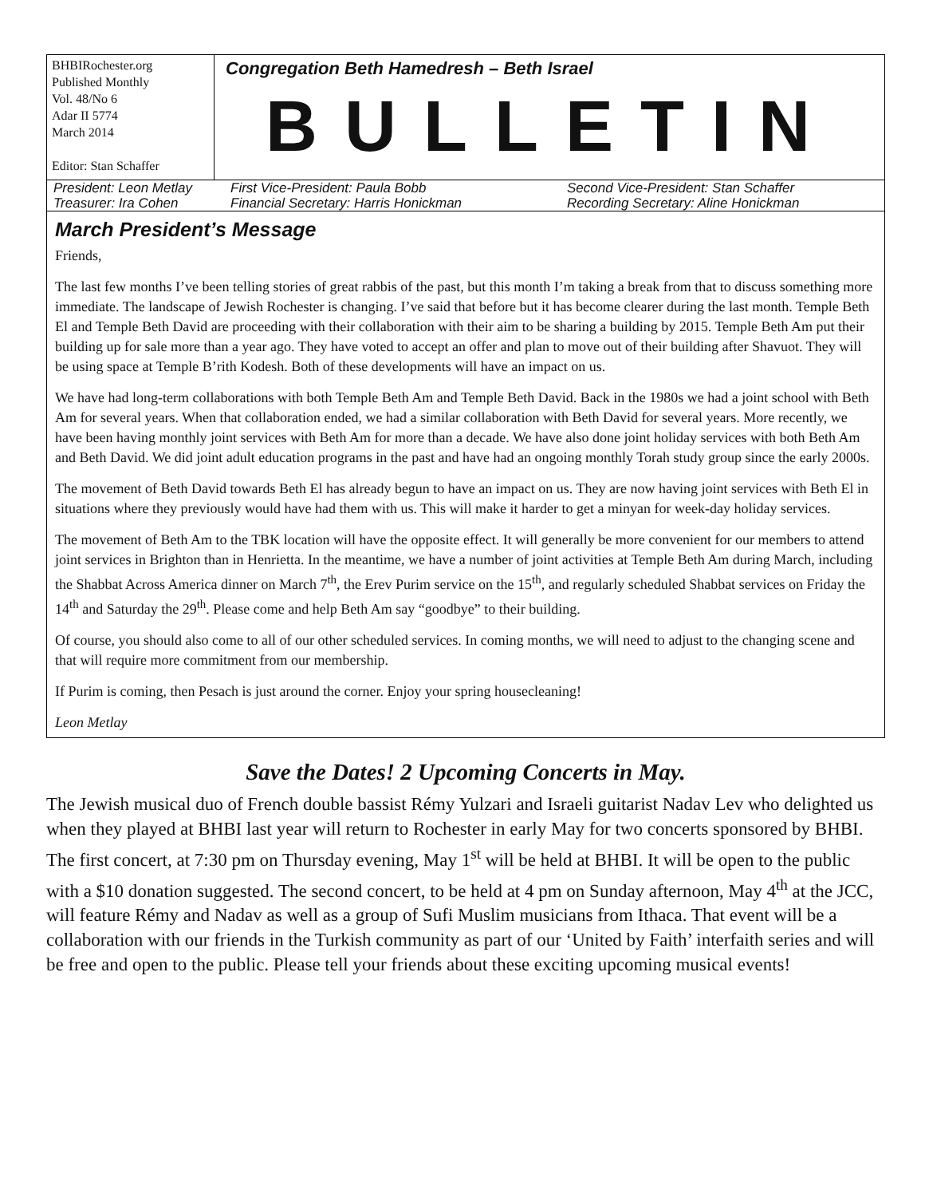BHBIRochester.org
Published Monthly
Vol. 48/No 6
Adar II 5774
March 2014
Editor: Stan Schaffer
Congregation Beth Hamedresh – Beth Israel
BULLETIN
President: Leon Metlay
First Vice-President: Paula Bobb
Second Vice-President: Stan Schaffer
Treasurer: Ira Cohen
Financial Secretary: Harris Honickman
Recording Secretary: Aline Honickman
March President’s Message
Friends,
The last few months I’ve been telling stories of great rabbis of the past, but this month I’m taking a break from that to discuss something more immediate. The landscape of Jewish Rochester is changing. I’ve said that before but it has become clearer during the last month. Temple Beth El and Temple Beth David are proceeding with their collaboration with their aim to be sharing a building by 2015. Temple Beth Am put their building up for sale more than a year ago. They have voted to accept an offer and plan to move out of their building after Shavuot. They will be using space at Temple B’rith Kodesh. Both of these developments will have an impact on us.
We have had long-term collaborations with both Temple Beth Am and Temple Beth David. Back in the 1980s we had a joint school with Beth Am for several years. When that collaboration ended, we had a similar collaboration with Beth David for several years. More recently, we have been having monthly joint services with Beth Am for more than a decade. We have also done joint holiday services with both Beth Am and Beth David. We did joint adult education programs in the past and have had an ongoing monthly Torah study group since the early 2000s.
The movement of Beth David towards Beth El has already begun to have an impact on us. They are now having joint services with Beth El in situations where they previously would have had them with us. This will make it harder to get a minyan for week-day holiday services.
The movement of Beth Am to the TBK location will have the opposite effect. It will generally be more convenient for our members to attend joint services in Brighton than in Henrietta. In the meantime, we have a number of joint activities at Temple Beth Am during March, including the Shabbat Across America dinner on March 7<sup>th</sup>, the Erev Purim service on the 15<sup>th</sup>, and regularly scheduled Shabbat services on Friday the 14<sup>th</sup> and Saturday the 29<sup>th</sup>. Please come and help Beth Am say “goodbye” to their building.
Of course, you should also come to all of our other scheduled services. In coming months, we will need to adjust to the changing scene and that will require more commitment from our membership.
If Purim is coming, then Pesach is just around the corner. Enjoy your spring housecleaning!
Leon Metlay
Save the Dates! 2 Upcoming Concerts in May.
The Jewish musical duo of French double bassist Rémy Yulzari and Israeli guitarist Nadav Lev who delighted us when they played at BHBI last year will return to Rochester in early May for two concerts sponsored by BHBI. The first concert, at 7:30 pm on Thursday evening, May 1<sup>st</sup> will be held at BHBI. It will be open to the public with a $10 donation suggested. The second concert, to be held at 4 pm on Sunday afternoon, May 4<sup>th</sup> at the JCC, will feature Rémy and Nadav as well as a group of Sufi Muslim musicians from Ithaca. That event will be a collaboration with our friends in the Turkish community as part of our ‘United by Faith’ interfaith series and will be free and open to the public. Please tell your friends about these exciting upcoming musical events!